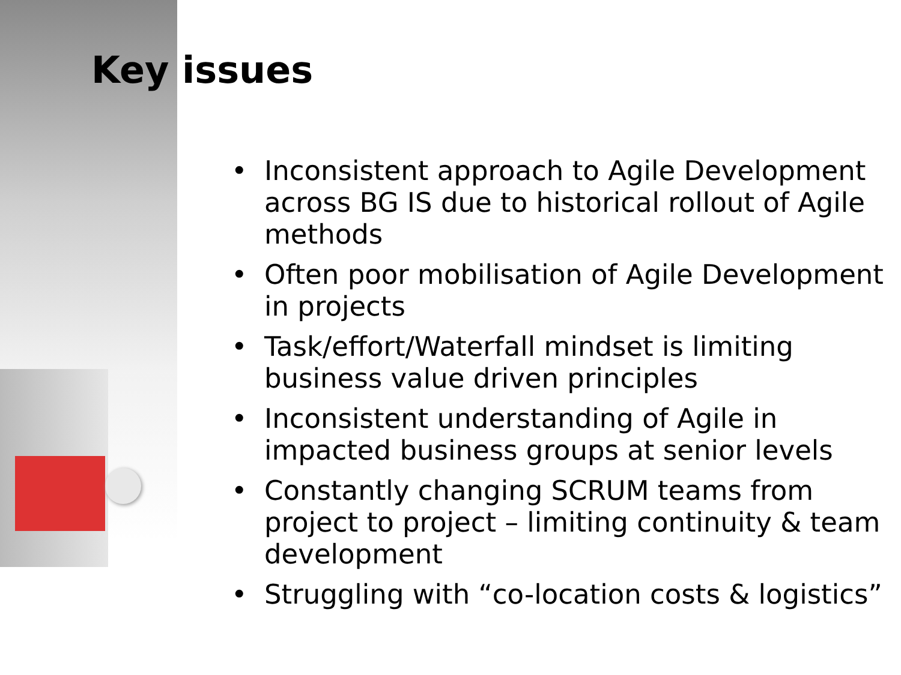Key issues
• Inconsistent approach to Agile Development across BG IS due to historical rollout of Agile methods
• Often poor mobilisation of Agile Development in projects
• Task/effort/Waterfall mindset is limiting business value driven principles
• Inconsistent understanding of Agile in impacted business groups at senior levels
• Constantly changing SCRUM teams from project to project – limiting continuity & team development
• Struggling with “co-location costs & logistics”